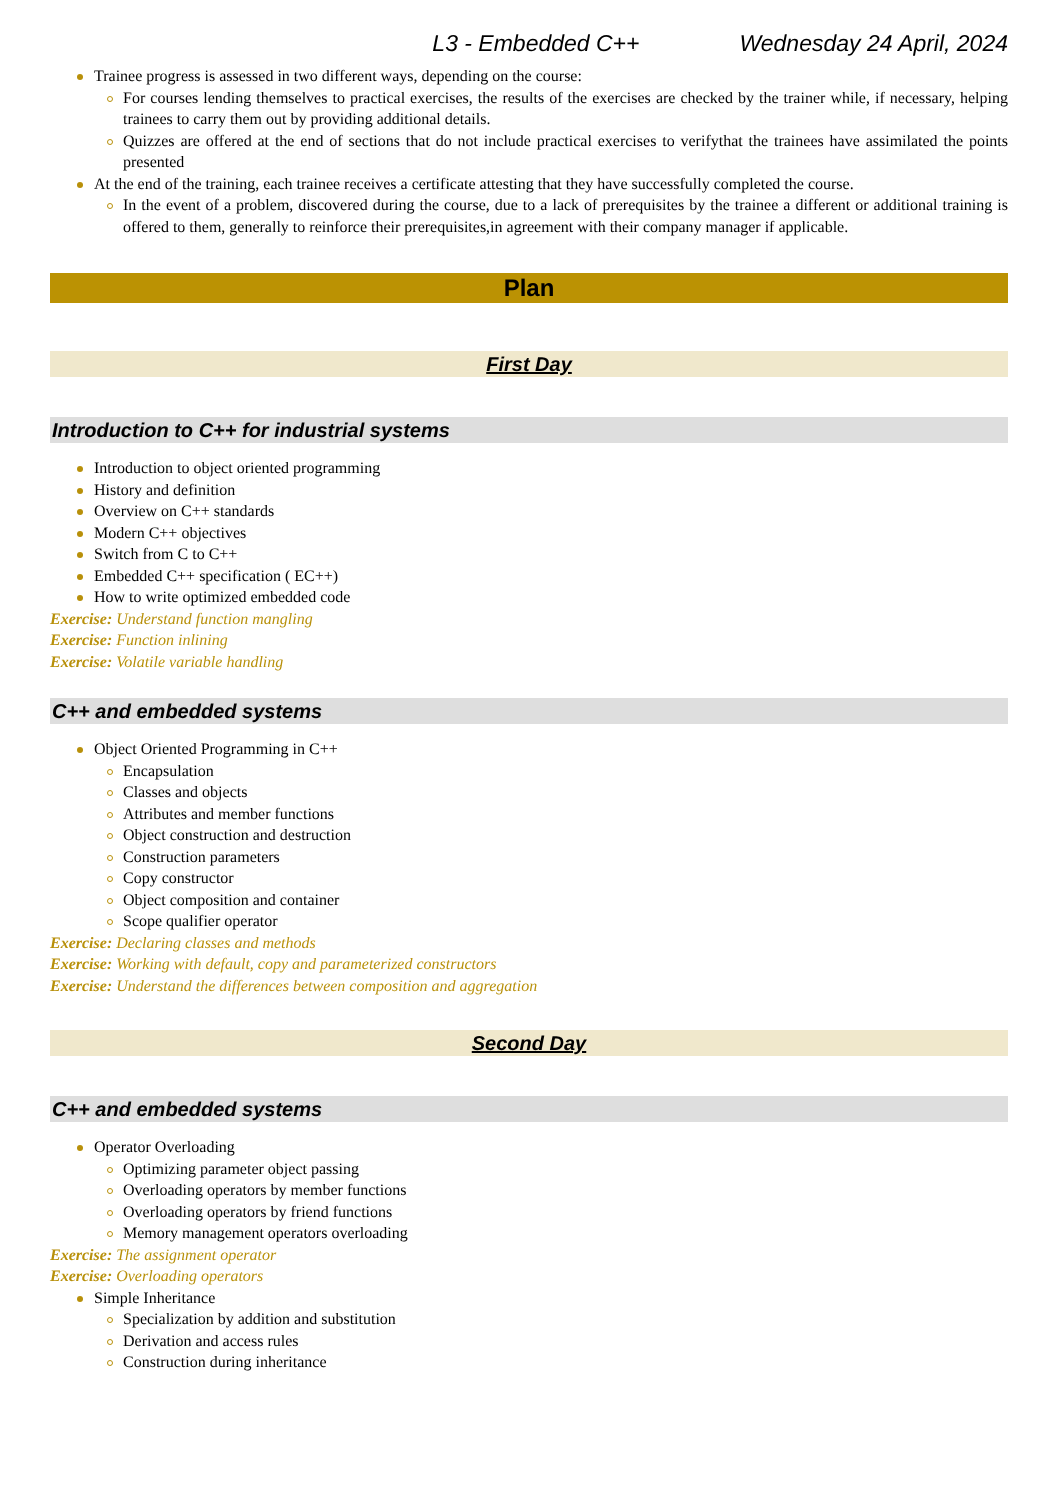L3 - Embedded C++ Wednesday 24 April, 2024
Trainee progress is assessed in two different ways, depending on the course:
For courses lending themselves to practical exercises, the results of the exercises are checked by the trainer while, if necessary, helping trainees to carry them out by providing additional details.
Quizzes are offered at the end of sections that do not include practical exercises to verifythat the trainees have assimilated the points presented
At the end of the training, each trainee receives a certificate attesting that they have successfully completed the course.
In the event of a problem, discovered during the course, due to a lack of prerequisites by the trainee a different or additional training is offered to them, generally to reinforce their prerequisites,in agreement with their company manager if applicable.
Plan
First Day
Introduction to C++ for industrial systems
Introduction to object oriented programming
History and definition
Overview on C++ standards
Modern C++ objectives
Switch from C to C++
Embedded C++ specification ( EC++)
How to write optimized embedded code
Exercise: Understand function mangling
Exercise: Function inlining
Exercise: Volatile variable handling
C++ and embedded systems
Object Oriented Programming in C++
Encapsulation
Classes and objects
Attributes and member functions
Object construction and destruction
Construction parameters
Copy constructor
Object composition and container
Scope qualifier operator
Exercise: Declaring classes and methods
Exercise: Working with default, copy and parameterized constructors
Exercise: Understand the differences between composition and aggregation
Second Day
C++ and embedded systems
Operator Overloading
Optimizing parameter object passing
Overloading operators by member functions
Overloading operators by friend functions
Memory management operators overloading
Exercise: The assignment operator
Exercise: Overloading operators
Simple Inheritance
Specialization by addition and substitution
Derivation and access rules
Construction during inheritance